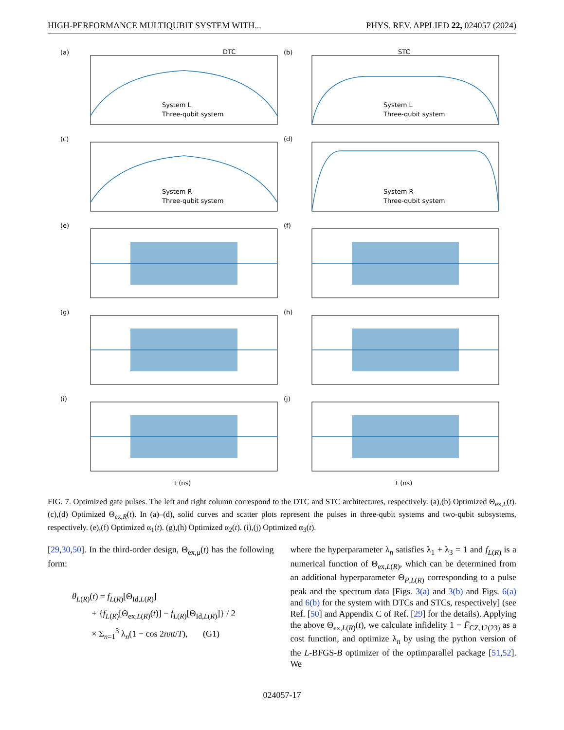HIGH-PERFORMANCE MULTIQUBIT SYSTEM WITH... PHYS. REV. APPLIED 22, 024057 (2024)
DTC
STC
(a)
(b)
(c)
(d)
(e)
(f)
(g)
(h)
(i)
(j)
System L
Three-qubit system
System L
Three-qubit system
System R
Three-qubit system
System R
Three-qubit system
t (ns)
t (ns)
FIG. 7. Optimized gate pulses. The left and right column correspond to the DTC and STC architectures, respectively. (a),(b) Optimized Θ<sub>ex,L</sub>(t). (c),(d) Optimized Θ<sub>ex,R</sub>(t). In (a)–(d), solid curves and scatter plots represent the pulses in three-qubit systems and two-qubit subsystems, respectively. (e),(f) Optimized α<sub>1</sub>(t). (g),(h) Optimized α<sub>2</sub>(t). (i),(j) Optimized α<sub>3</sub>(t).
[29,30,50]. In the third-order design, Θ<sub>ex,μ</sub>(t) has the following form:
θ<sub>L(R)</sub>(t) = f<sub>L(R)</sub>[Θ<sub>Id,L(R)</sub>]
+ {f<sub>L(R)</sub>[Θ<sub>ex,L(R)</sub>(t)] − f<sub>L(R)</sub>[Θ<sub>Id,L(R)</sub>]} / 2
× Σ<sub>n=1</sub><sup>3</sup> λ<sub>n</sub>(1 − cos 2nπt/T), (G1)
where the hyperparameter λ<sub>n</sub> satisfies λ<sub>1</sub> + λ<sub>3</sub> = 1 and f<sub>L(R)</sub> is a numerical function of Θ<sub>ex,L(R)</sub>, which can be determined from an additional hyperparameter Θ<sub>P,L(R)</sub> corresponding to a pulse peak and the spectrum data [Figs. 3(a) and 3(b) and Figs. 6(a) and 6(b) for the system with DTCs and STCs, respectively] (see Ref. [50] and Appendix C of Ref. [29] for the details). Applying the above Θ<sub>ex,L(R)</sub>(t), we calculate infidelity 1 − F̄<sub>CZ,12(23)</sub> as a cost function, and optimize λ<sub>n</sub> by using the python version of the L-BFGS-B optimizer of the optimparallel package [51,52]. We
024057-17